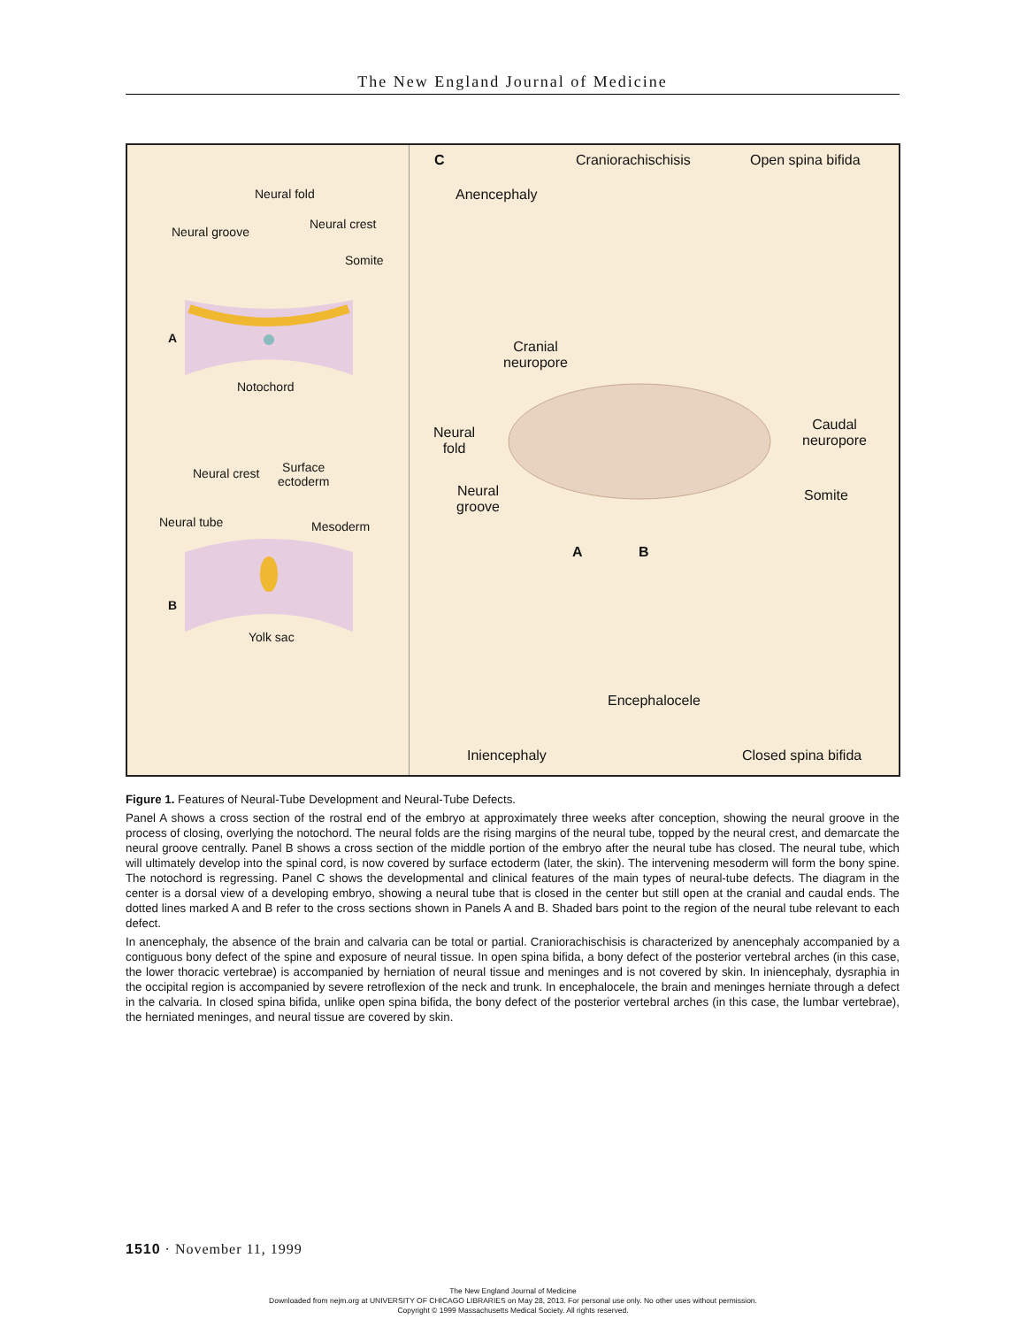The New England Journal of Medicine
Neural fold
Neural crest
Neural groove
Somite
A
Notochord
Neural crest
Surface
ectoderm
Neural tube Mesoderm
B
Yolk sac
C Craniorachischisis Open spina bifida
Anencephaly
Cranial
neuropore
Neural
fold
Caudal
neuropore
Neural
groove
Somite
A B
Encephalocele
Iniencephaly Closed spina bifida
Figure 1. Features of Neural-Tube Development and Neural-Tube Defects.
Panel A shows a cross section of the rostral end of the embryo at approximately three weeks after conception, showing the neural groove in the process of closing, overlying the notochord. The neural folds are the rising margins of the neural tube, topped by the neural crest, and demarcate the neural groove centrally. Panel B shows a cross section of the middle portion of the embryo after the neural tube has closed. The neural tube, which will ultimately develop into the spinal cord, is now covered by surface ectoderm (later, the skin). The intervening mesoderm will form the bony spine. The notochord is regressing. Panel C shows the developmental and clinical features of the main types of neural-tube defects. The diagram in the center is a dorsal view of a developing embryo, showing a neural tube that is closed in the center but still open at the cranial and caudal ends. The dotted lines marked A and B refer to the cross sections shown in Panels A and B. Shaded bars point to the region of the neural tube relevant to each defect.
In anencephaly, the absence of the brain and calvaria can be total or partial. Craniorachischisis is characterized by anencephaly accompanied by a contiguous bony defect of the spine and exposure of neural tissue. In open spina bifida, a bony defect of the posterior vertebral arches (in this case, the lower thoracic vertebrae) is accompanied by herniation of neural tissue and meninges and is not covered by skin. In iniencephaly, dysraphia in the occipital region is accompanied by severe retroflexion of the neck and trunk. In encephalocele, the brain and meninges herniate through a defect in the calvaria. In closed spina bifida, unlike open spina bifida, the bony defect of the posterior vertebral arches (in this case, the lumbar vertebrae), the herniated meninges, and neural tissue are covered by skin.
1510 · November 11, 1999
The New England Journal of Medicine
Downloaded from nejm.org at UNIVERSITY OF CHICAGO LIBRARIES on May 28, 2013. For personal use only. No other uses without permission.
Copyright © 1999 Massachusetts Medical Society. All rights reserved.